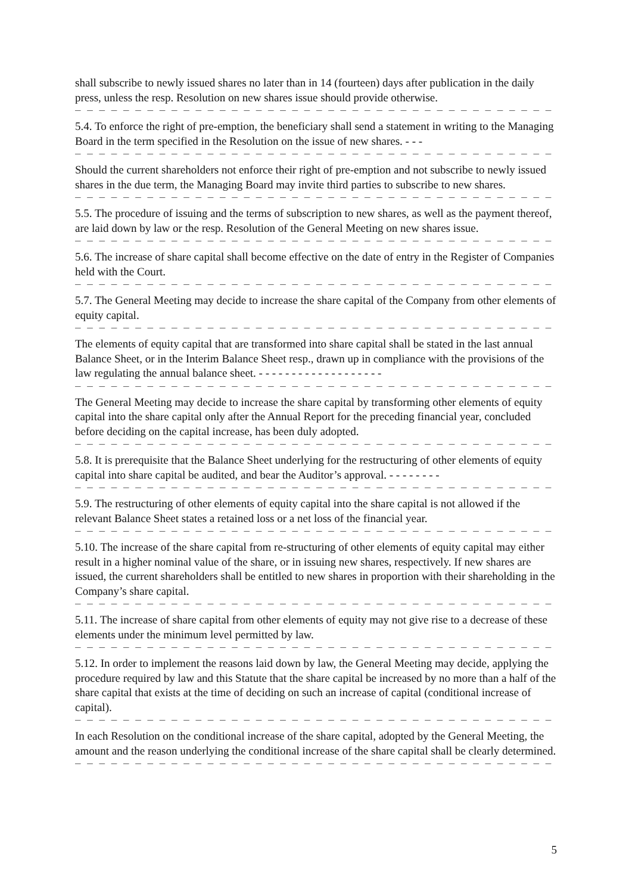shall subscribe to newly issued shares no later than in 14 (fourteen) days after publication in the daily press, unless the resp. Resolution on new shares issue should provide otherwise.
– – – – – – – – – – – – – – – – – – – – – – – – – – – – – – – – – – – – – – – – – – – – – – – – – –
5.4. To enforce the right of pre-emption, the beneficiary shall send a statement in writing to the Managing Board in the term specified in the Resolution on the issue of new shares. - - -
– – – – – – – – – – – – – – – – – – – – – – – – – – – – – – – – – – – – – – – – – – – – – – – – – –
Should the current shareholders not enforce their right of pre-emption and not subscribe to newly issued shares in the due term, the Managing Board may invite third parties to subscribe to new shares.
– – – – – – – – – – – – – – – – – – – – – – – – – – – – – – – – – – – – – – – – – – – – – – – – – –
5.5. The procedure of issuing and the terms of subscription to new shares, as well as the payment thereof, are laid down by law or the resp. Resolution of the General Meeting on new shares issue.
– – – – – – – – – – – – – – – – – – – – – – – – – – – – – – – – – – – – – – – – – – – – – – – – – –
5.6. The increase of share capital shall become effective on the date of entry in the Register of Companies held with the Court.
– – – – – – – – – – – – – – – – – – – – – – – – – – – – – – – – – – – – – – – – – – – – – – – – – –
5.7. The General Meeting may decide to increase the share capital of the Company from other elements of equity capital.
– – – – – – – – – – – – – – – – – – – – – – – – – – – – – – – – – – – – – – – – – – – – – – – – – –
The elements of equity capital that are transformed into share capital shall be stated in the last annual Balance Sheet, or in the Interim Balance Sheet resp., drawn up in compliance with the provisions of the law regulating the annual balance sheet. - - - - - - - - - - - - - - - - - - -
– – – – – – – – – – – – – – – – – – – – – – – – – – – – – – – – – – – – – – – – – – – – – – – – – – –
The General Meeting may decide to increase the share capital by transforming other elements of equity capital into the share capital only after the Annual Report for the preceding financial year, concluded before deciding on the capital increase, has been duly adopted.
– – – – – – – – – – – – – – – – – – – – – – – – – – – – – – – – – – – – – – – – – – – – – – – – – –
5.8. It is prerequisite that the Balance Sheet underlying for the restructuring of other elements of equity capital into share capital be audited, and bear the Auditor’s approval. - - - - - - - -
– – – – – – – – – – – – – – – – – – – – – – – – – – – – – – – – – – – – – – – – – – – – – – – – – –
5.9. The restructuring of other elements of equity capital into the share capital is not allowed if the relevant Balance Sheet states a retained loss or a net loss of the financial year.
– – – – – – – – – – – – – – – – – – – – – – – – – – – – – – – – – – – – – – – – – – – – – – – – – – –
5.10. The increase of the share capital from re-structuring of other elements of equity capital may either result in a higher nominal value of the share, or in issuing new shares, respectively. If new shares are issued, the current shareholders shall be entitled to new shares in proportion with their shareholding in the Company’s share capital.
– – – – – – – – – – – – – – – – – – – – – – – – – – – – – – – – – – – – – – – – – – – – – – – – – –
5.11. The increase of share capital from other elements of equity may not give rise to a decrease of these elements under the minimum level permitted by law.
– – – – – – – – – – – – – – – – – – – – – – – – – – – – – – – – – – – – – – – – – – – – – – – – – –
5.12. In order to implement the reasons laid down by law, the General Meeting may decide, applying the procedure required by law and this Statute that the share capital be increased by no more than a half of the share capital that exists at the time of deciding on such an increase of capital (conditional increase of capital).
– – – – – – – – – – – – – – – – – – – – – – – – – – – – – – – – – – – – – – – – – – – – – – – – – –
In each Resolution on the conditional increase of the share capital, adopted by the General Meeting, the amount and the reason underlying the conditional increase of the share capital shall be clearly determined.
– – – – – – – – – – – – – – – – – – – – – – – – – – – – – – – – – – – – – – – – – – – – – – – – – –
5